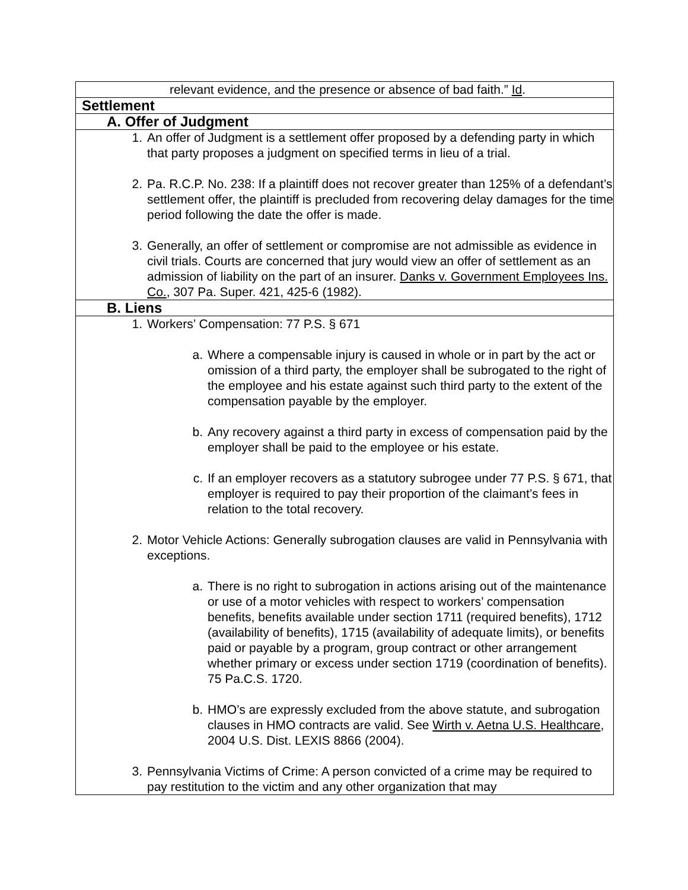| relevant evidence, and the presence or absence of bad faith.” Id . |
| Settlement |
| A. Offer of Judgment |
| 1. An offer of Judgment is a settlement offer proposed by a defending party in which that party proposes a judgment on specified terms in lieu of a trial. 2. Pa. R.C.P. No. 238: If a plaintiff does not recover greater than 125% of a defendant’s settlement offer, the plaintiff is precluded from recovering delay damages for the time period following the date the offer is made. 3. Generally, an offer of settlement or compromise are not admissible as evidence in civil trials. Courts are concerned that jury would view an offer of settlement as an admission of liability on the part of an insurer. Danks v. Government Employees Ins. Co. , 307 Pa. Super. 421, 425-6 (1982). |
| B. Liens |
| 1. Workers’ Compensation: 77 P.S. § 671 a. Where a compensable injury is caused in whole or in part by the act or omission of a third party, the employer shall be subrogated to the right of the employee and his estate against such third party to the extent of the compensation payable by the employer. b. Any recovery against a third party in excess of compensation paid by the employer shall be paid to the employee or his estate. c. If an employer recovers as a statutory subrogee under 77 P.S. § 671, that employer is required to pay their proportion of the claimant’s fees in relation to the total recovery. 2. Motor Vehicle Actions: Generally subrogation clauses are valid in Pennsylvania with exceptions. a. There is no right to subrogation in actions arising out of the maintenance or use of a motor vehicles with respect to workers’ compensation benefits, benefits available under section 1711 (required benefits), 1712 (availability of benefits), 1715 (availability of adequate limits), or benefits paid or payable by a program, group contract or other arrangement whether primary or excess under section 1719 (coordination of benefits). 75 Pa.C.S. 1720. b. HMO’s are expressly excluded from the above statute, and subrogation clauses in HMO contracts are valid. See Wirth v. Aetna U.S. Healthcare , 2004 U.S. Dist. LEXIS 8866 (2004). 3. Pennsylvania Victims of Crime: A person convicted of a crime may be required to pay restitution to the victim and any other organization that may |